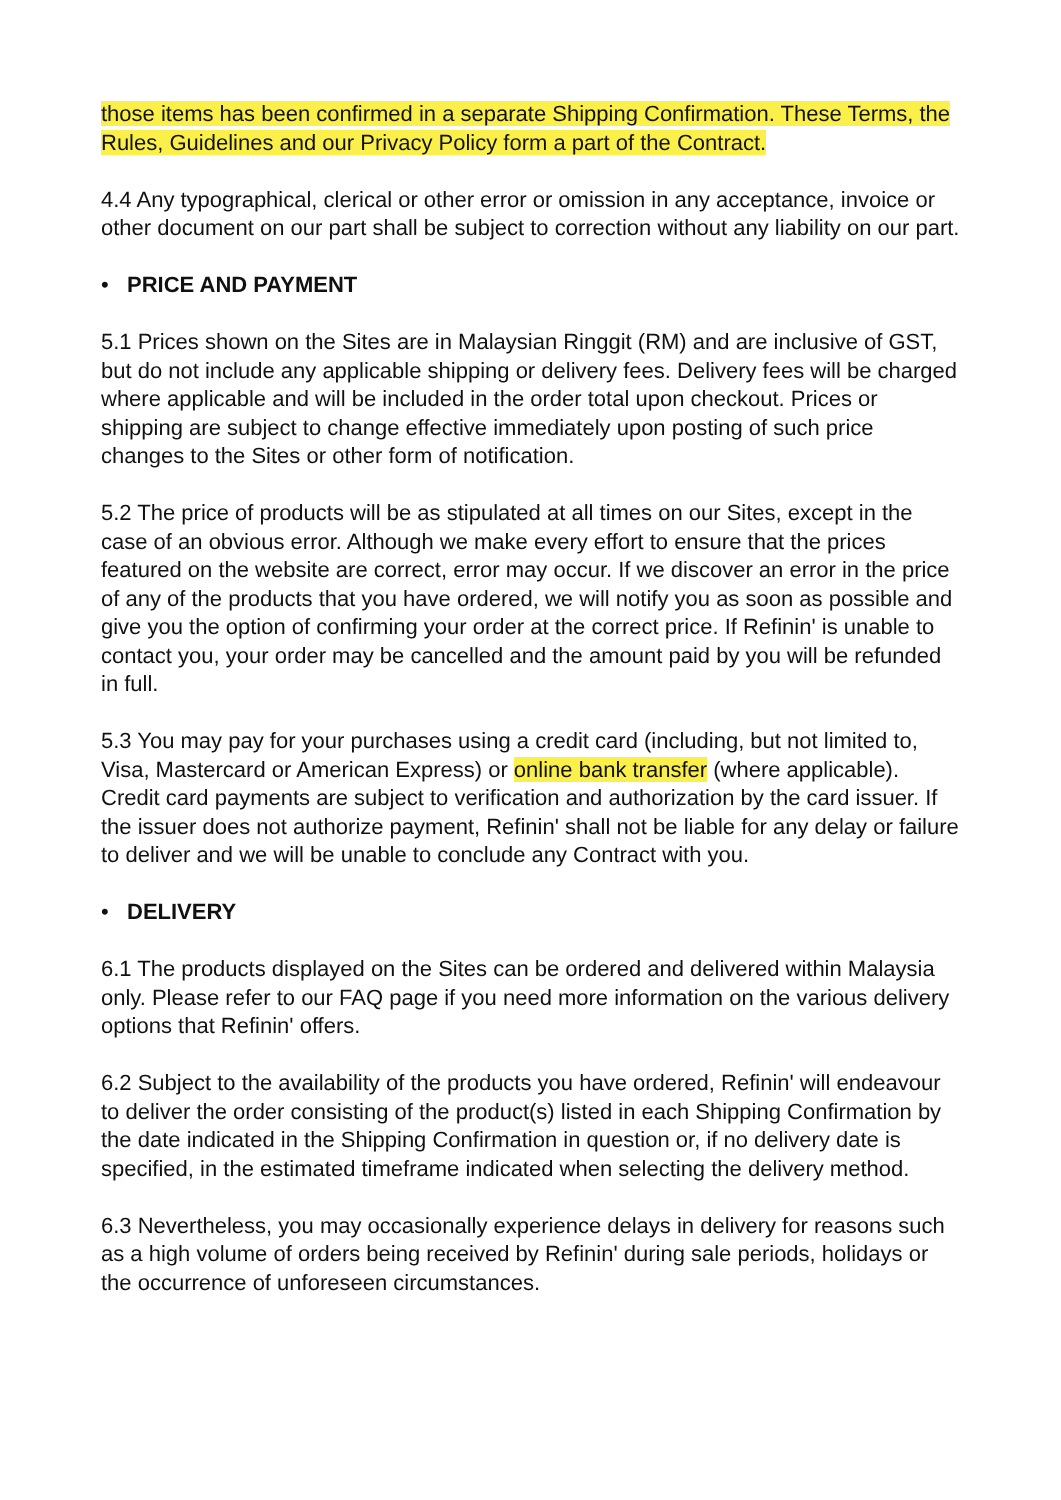those items has been confirmed in a separate Shipping Confirmation. These Terms, the Rules, Guidelines and our Privacy Policy form a part of the Contract.
4.4 Any typographical, clerical or other error or omission in any acceptance, invoice or other document on our part shall be subject to correction without any liability on our part.
• PRICE AND PAYMENT
5.1 Prices shown on the Sites are in Malaysian Ringgit (RM) and are inclusive of GST, but do not include any applicable shipping or delivery fees. Delivery fees will be charged where applicable and will be included in the order total upon checkout. Prices or shipping are subject to change effective immediately upon posting of such price changes to the Sites or other form of notification.
5.2 The price of products will be as stipulated at all times on our Sites, except in the case of an obvious error. Although we make every effort to ensure that the prices featured on the website are correct, error may occur. If we discover an error in the price of any of the products that you have ordered, we will notify you as soon as possible and give you the option of confirming your order at the correct price. If Refinin' is unable to contact you, your order may be cancelled and the amount paid by you will be refunded in full.
5.3 You may pay for your purchases using a credit card (including, but not limited to, Visa, Mastercard or American Express) or online bank transfer (where applicable). Credit card payments are subject to verification and authorization by the card issuer. If the issuer does not authorize payment, Refinin' shall not be liable for any delay or failure to deliver and we will be unable to conclude any Contract with you.
• DELIVERY
6.1 The products displayed on the Sites can be ordered and delivered within Malaysia only. Please refer to our FAQ page if you need more information on the various delivery options that Refinin' offers.
6.2 Subject to the availability of the products you have ordered, Refinin' will endeavour to deliver the order consisting of the product(s) listed in each Shipping Confirmation by the date indicated in the Shipping Confirmation in question or, if no delivery date is specified, in the estimated timeframe indicated when selecting the delivery method.
6.3 Nevertheless, you may occasionally experience delays in delivery for reasons such as a high volume of orders being received by Refinin' during sale periods, holidays or the occurrence of unforeseen circumstances.